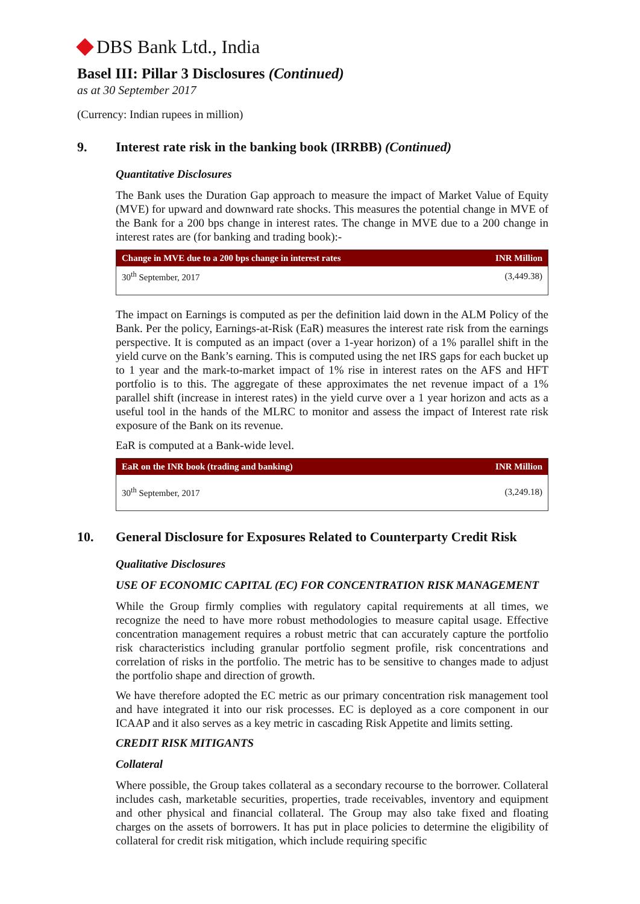DBS Bank Ltd., India
Basel III: Pillar 3 Disclosures (Continued)
as at 30 September 2017
(Currency: Indian rupees in million)
9. Interest rate risk in the banking book (IRRBB) (Continued)
Quantitative Disclosures
The Bank uses the Duration Gap approach to measure the impact of Market Value of Equity (MVE) for upward and downward rate shocks. This measures the potential change in MVE of the Bank for a 200 bps change in interest rates. The change in MVE due to a 200 change in interest rates are (for banking and trading book):-
| Change in MVE due to a 200 bps change in interest rates | INR Million |
| --- | --- |
| 30<sup>th</sup> September, 2017 | (3,449.38) |
The impact on Earnings is computed as per the definition laid down in the ALM Policy of the Bank. Per the policy, Earnings-at-Risk (EaR) measures the interest rate risk from the earnings perspective. It is computed as an impact (over a 1-year horizon) of a 1% parallel shift in the yield curve on the Bank’s earning. This is computed using the net IRS gaps for each bucket up to 1 year and the mark-to-market impact of 1% rise in interest rates on the AFS and HFT portfolio is to this. The aggregate of these approximates the net revenue impact of a 1% parallel shift (increase in interest rates) in the yield curve over a 1 year horizon and acts as a useful tool in the hands of the MLRC to monitor and assess the impact of Interest rate risk exposure of the Bank on its revenue.
EaR is computed at a Bank-wide level.
| EaR on the INR book (trading and banking) | INR Million |
| --- | --- |
| 30<sup>th</sup> September, 2017 | (3,249.18) |
10. General Disclosure for Exposures Related to Counterparty Credit Risk
Qualitative Disclosures
USE OF ECONOMIC CAPITAL (EC) FOR CONCENTRATION RISK MANAGEMENT
While the Group firmly complies with regulatory capital requirements at all times, we recognize the need to have more robust methodologies to measure capital usage. Effective concentration management requires a robust metric that can accurately capture the portfolio risk characteristics including granular portfolio segment profile, risk concentrations and correlation of risks in the portfolio. The metric has to be sensitive to changes made to adjust the portfolio shape and direction of growth.
We have therefore adopted the EC metric as our primary concentration risk management tool and have integrated it into our risk processes. EC is deployed as a core component in our ICAAP and it also serves as a key metric in cascading Risk Appetite and limits setting.
CREDIT RISK MITIGANTS
Collateral
Where possible, the Group takes collateral as a secondary recourse to the borrower. Collateral includes cash, marketable securities, properties, trade receivables, inventory and equipment and other physical and financial collateral. The Group may also take fixed and floating charges on the assets of borrowers. It has put in place policies to determine the eligibility of collateral for credit risk mitigation, which include requiring specific